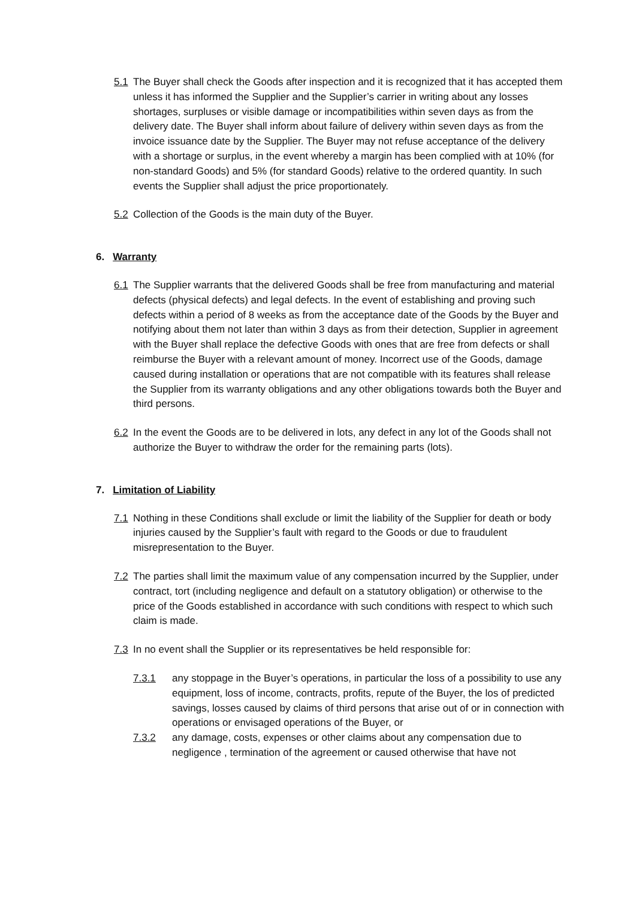5.1 The Buyer shall check the Goods after inspection and it is recognized that it has accepted them unless it has informed the Supplier and the Supplier’s carrier in writing about any losses shortages, surpluses or visible damage or incompatibilities within seven days as from the delivery date. The Buyer shall inform about failure of delivery within seven days as from the invoice issuance date by the Supplier. The Buyer may not refuse acceptance of the delivery with a shortage or surplus, in the event whereby a margin has been complied with at 10% (for non-standard Goods) and 5% (for standard Goods) relative to the ordered quantity. In such events the Supplier shall adjust the price proportionately.
5.2 Collection of the Goods is the main duty of the Buyer.
6. Warranty
6.1 The Supplier warrants that the delivered Goods shall be free from manufacturing and material defects (physical defects) and legal defects. In the event of establishing and proving such defects within a period of 8 weeks as from the acceptance date of the Goods by the Buyer and notifying about them not later than within 3 days as from their detection, Supplier in agreement with the Buyer shall replace the defective Goods with ones that are free from defects or shall reimburse the Buyer with a relevant amount of money. Incorrect use of the Goods, damage caused during installation or operations that are not compatible with its features shall release the Supplier from its warranty obligations and any other obligations towards both the Buyer and third persons.
6.2 In the event the Goods are to be delivered in lots, any defect in any lot of the Goods shall not authorize the Buyer to withdraw the order for the remaining parts (lots).
7. Limitation of Liability
7.1 Nothing in these Conditions shall exclude or limit the liability of the Supplier for death or body injuries caused by the Supplier’s fault with regard to the Goods or due to fraudulent misrepresentation to the Buyer.
7.2 The parties shall limit the maximum value of any compensation incurred by the Supplier, under contract, tort (including negligence and default on a statutory obligation) or otherwise to the price of the Goods established in accordance with such conditions with respect to which such claim is made.
7.3 In no event shall the Supplier or its representatives be held responsible for:
7.3.1 any stoppage in the Buyer’s operations, in particular the loss of a possibility to use any equipment, loss of income, contracts, profits, repute of the Buyer, the los of predicted savings, losses caused by claims of third persons that arise out of or in connection with operations or envisaged operations of the Buyer, or
7.3.2 any damage, costs, expenses or other claims about any compensation due to negligence , termination of the agreement or caused otherwise that have not